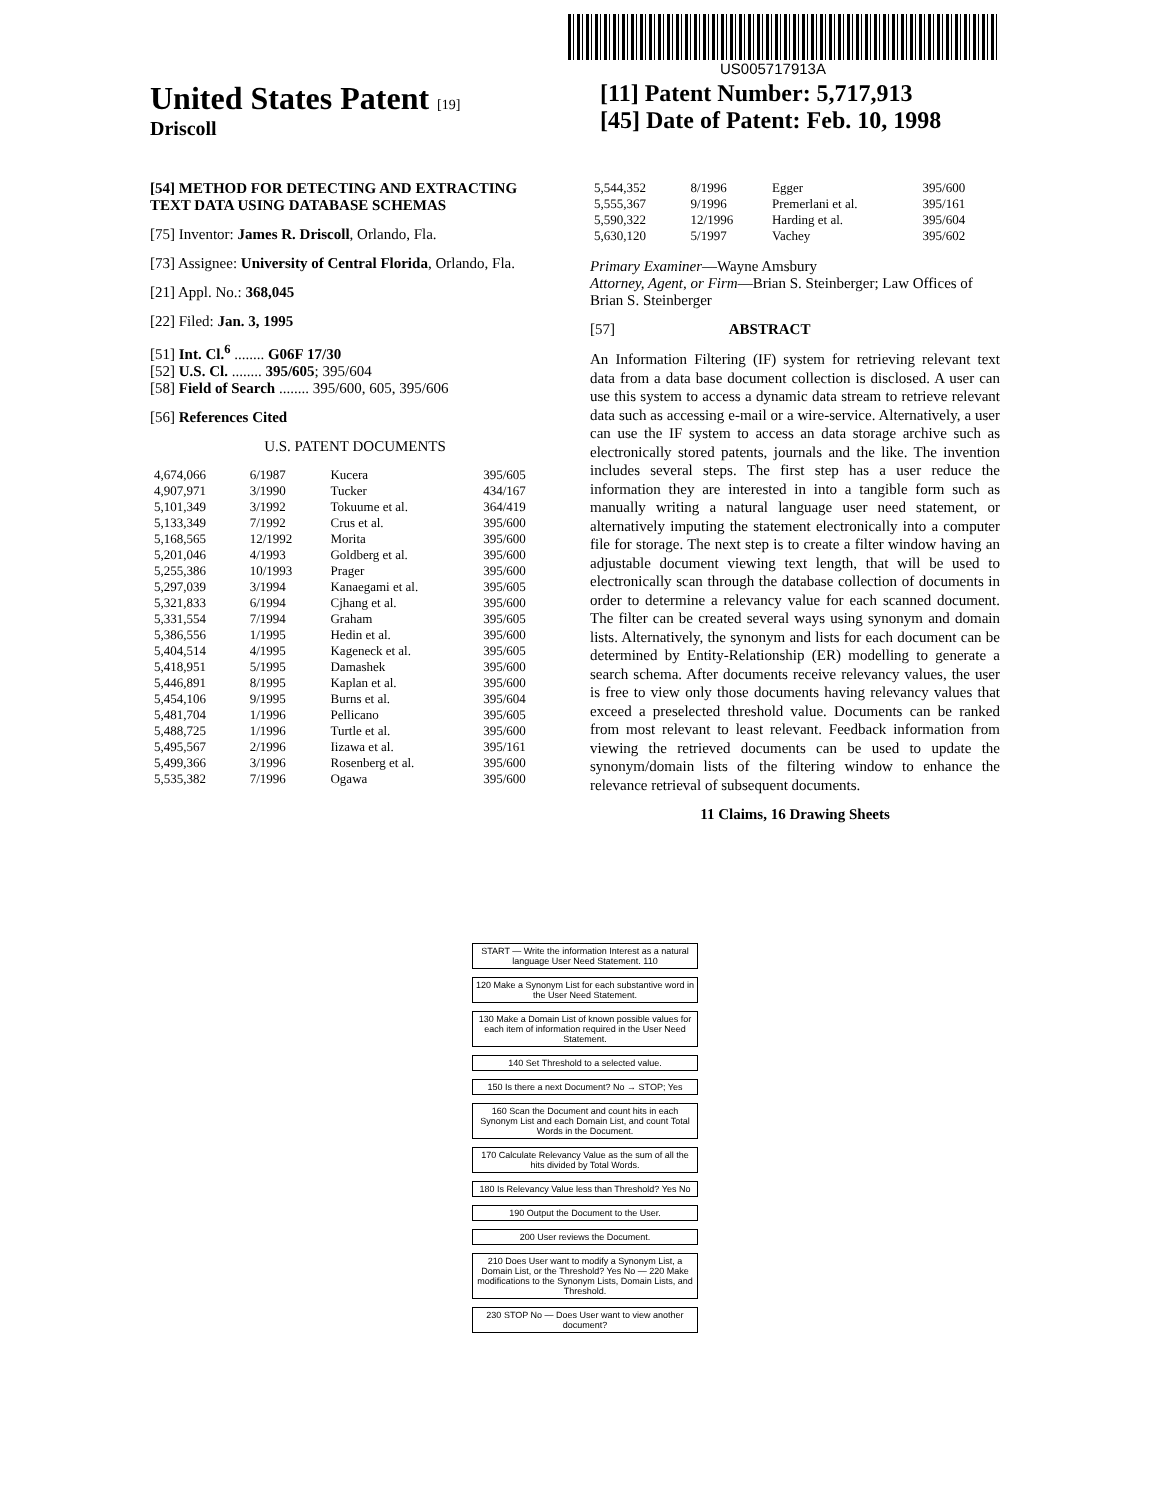US005717913A
United States Patent [19]
Driscoll
[11] Patent Number: 5,717,913
[45] Date of Patent: Feb. 10, 1998
[54] METHOD FOR DETECTING AND EXTRACTING TEXT DATA USING DATABASE SCHEMAS
[75] Inventor: James R. Driscoll, Orlando, Fla.
[73] Assignee: University of Central Florida, Orlando, Fla.
[21] Appl. No.: 368,045
[22] Filed: Jan. 3, 1995
[51] Int. Cl.<sup>6</sup> ........ G06F 17/30
[52] U.S. Cl. ........ 395/605; 395/604
[58] Field of Search ........ 395/600, 605, 395/606
[56] References Cited
U.S. PATENT DOCUMENTS
| 4,674,066 | 6/1987 | Kucera | 395/605 |
| 4,907,971 | 3/1990 | Tucker | 434/167 |
| 5,101,349 | 3/1992 | Tokuume et al. | 364/419 |
| 5,133,349 | 7/1992 | Crus et al. | 395/600 |
| 5,168,565 | 12/1992 | Morita | 395/600 |
| 5,201,046 | 4/1993 | Goldberg et al. | 395/600 |
| 5,255,386 | 10/1993 | Prager | 395/600 |
| 5,297,039 | 3/1994 | Kanaegami et al. | 395/605 |
| 5,321,833 | 6/1994 | Cjhang et al. | 395/600 |
| 5,331,554 | 7/1994 | Graham | 395/605 |
| 5,386,556 | 1/1995 | Hedin et al. | 395/600 |
| 5,404,514 | 4/1995 | Kageneck et al. | 395/605 |
| 5,418,951 | 5/1995 | Damashek | 395/600 |
| 5,446,891 | 8/1995 | Kaplan et al. | 395/600 |
| 5,454,106 | 9/1995 | Burns et al. | 395/604 |
| 5,481,704 | 1/1996 | Pellicano | 395/605 |
| 5,488,725 | 1/1996 | Turtle et al. | 395/600 |
| 5,495,567 | 2/1996 | Iizawa et al. | 395/161 |
| 5,499,366 | 3/1996 | Rosenberg et al. | 395/600 |
| 5,535,382 | 7/1996 | Ogawa | 395/600 |
| 5,544,352 | 8/1996 | Egger | 395/600 |
| 5,555,367 | 9/1996 | Premerlani et al. | 395/161 |
| 5,590,322 | 12/1996 | Harding et al. | 395/604 |
| 5,630,120 | 5/1997 | Vachey | 395/602 |
Primary Examiner—Wayne Amsbury
Attorney, Agent, or Firm—Brian S. Steinberger; Law Offices of Brian S. Steinberger
[57] ABSTRACT
An Information Filtering (IF) system for retrieving relevant text data from a data base document collection is disclosed. A user can use this system to access a dynamic data stream to retrieve relevant data such as accessing e-mail or a wire-service. Alternatively, a user can use the IF system to access an data storage archive such as electronically stored patents, journals and the like. The invention includes several steps. The first step has a user reduce the information they are interested in into a tangible form such as manually writing a natural language user need statement, or alternatively imputing the statement electronically into a computer file for storage. The next step is to create a filter window having an adjustable document viewing text length, that will be used to electronically scan through the database collection of documents in order to determine a relevancy value for each scanned document. The filter can be created several ways using synonym and domain lists. Alternatively, the synonym and lists for each document can be determined by Entity-Relationship (ER) modelling to generate a search schema. After documents receive relevancy values, the user is free to view only those documents having relevancy values that exceed a preselected threshold value. Documents can be ranked from most relevant to least relevant. Feedback information from viewing the retrieved documents can be used to update the synonym/domain lists of the filtering window to enhance the relevance retrieval of subsequent documents.
11 Claims, 16 Drawing Sheets
START — Write the information Interest as a natural language User Need Statement. 110
120 Make a Synonym List for each substantive word in the User Need Statement.
130 Make a Domain List of known possible values for each item of information required in the User Need Statement.
140 Set Threshold to a selected value.
150 Is there a next Document? No → STOP; Yes
160 Scan the Document and count hits in each Synonym List and each Domain List, and count Total Words in the Document.
170 Calculate Relevancy Value as the sum of all the hits divided by Total Words.
180 Is Relevancy Value less than Threshold? Yes No
190 Output the Document to the User.
200 User reviews the Document.
210 Does User want to modify a Synonym List, a Domain List, or the Threshold? Yes No — 220 Make modifications to the Synonym Lists, Domain Lists, and Threshold.
230 STOP No — Does User want to view another document?